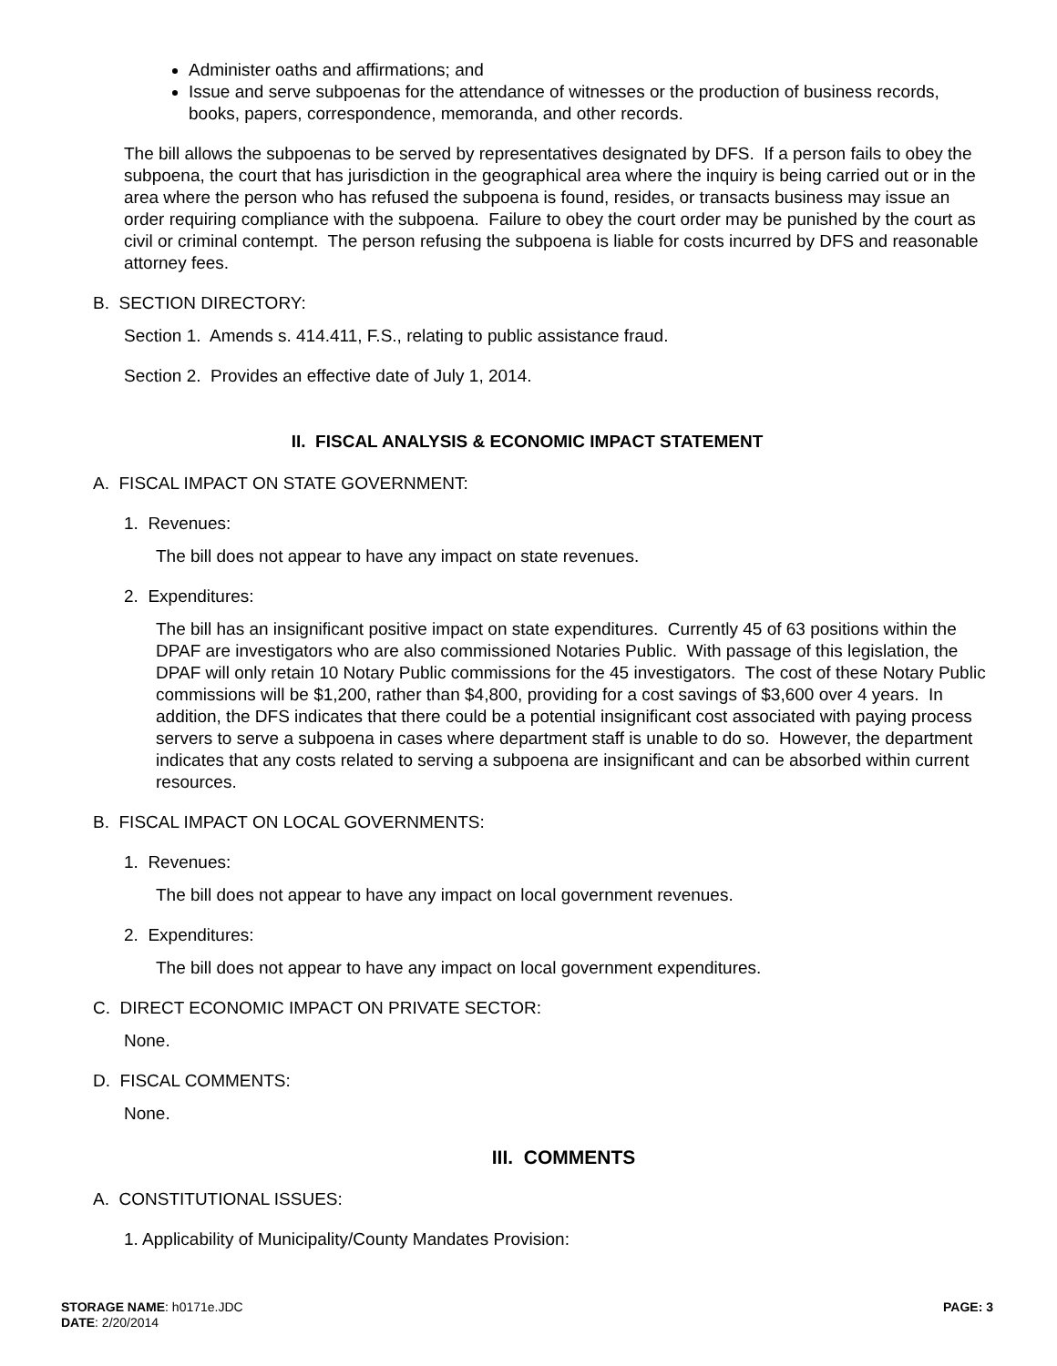Administer oaths and affirmations; and
Issue and serve subpoenas for the attendance of witnesses or the production of business records, books, papers, correspondence, memoranda, and other records.
The bill allows the subpoenas to be served by representatives designated by DFS. If a person fails to obey the subpoena, the court that has jurisdiction in the geographical area where the inquiry is being carried out or in the area where the person who has refused the subpoena is found, resides, or transacts business may issue an order requiring compliance with the subpoena. Failure to obey the court order may be punished by the court as civil or criminal contempt. The person refusing the subpoena is liable for costs incurred by DFS and reasonable attorney fees.
B. SECTION DIRECTORY:
Section 1. Amends s. 414.411, F.S., relating to public assistance fraud.
Section 2. Provides an effective date of July 1, 2014.
II. FISCAL ANALYSIS & ECONOMIC IMPACT STATEMENT
A. FISCAL IMPACT ON STATE GOVERNMENT:
1. Revenues:
The bill does not appear to have any impact on state revenues.
2. Expenditures:
The bill has an insignificant positive impact on state expenditures. Currently 45 of 63 positions within the DPAF are investigators who are also commissioned Notaries Public. With passage of this legislation, the DPAF will only retain 10 Notary Public commissions for the 45 investigators. The cost of these Notary Public commissions will be $1,200, rather than $4,800, providing for a cost savings of $3,600 over 4 years. In addition, the DFS indicates that there could be a potential insignificant cost associated with paying process servers to serve a subpoena in cases where department staff is unable to do so. However, the department indicates that any costs related to serving a subpoena are insignificant and can be absorbed within current resources.
B. FISCAL IMPACT ON LOCAL GOVERNMENTS:
1. Revenues:
The bill does not appear to have any impact on local government revenues.
2. Expenditures:
The bill does not appear to have any impact on local government expenditures.
C. DIRECT ECONOMIC IMPACT ON PRIVATE SECTOR:
None.
D. FISCAL COMMENTS:
None.
III. COMMENTS
A. CONSTITUTIONAL ISSUES:
1. Applicability of Municipality/County Mandates Provision:
PAGE: 3 STORAGE NAME: h0171e.JDC
DATE: 2/20/2014